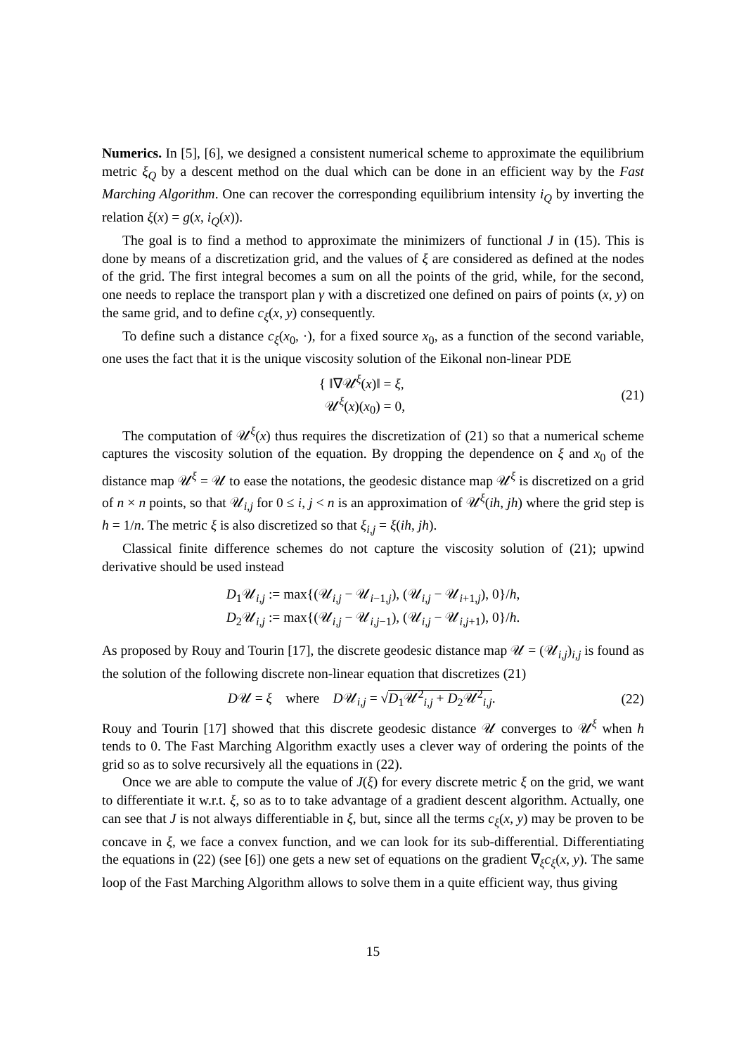Numerics. In [5], [6], we designed a consistent numerical scheme to approximate the equilibrium metric ξ<sub>Q</sub> by a descent method on the dual which can be done in an efficient way by the Fast Marching Algorithm. One can recover the corresponding equilibrium intensity i<sub>Q</sub> by inverting the relation ξ(x) = g(x, i<sub>Q</sub>(x)).
The goal is to find a method to approximate the minimizers of functional J in (15). This is done by means of a discretization grid, and the values of ξ are considered as defined at the nodes of the grid. The first integral becomes a sum on all the points of the grid, while, for the second, one needs to replace the transport plan γ with a discretized one defined on pairs of points (x, y) on the same grid, and to define c<sub>ξ</sub>(x, y) consequently.
To define such a distance c<sub>ξ</sub>(x<sub>0</sub>, ·), for a fixed source x<sub>0</sub>, as a function of the second variable, one uses the fact that it is the unique viscosity solution of the Eikonal non-linear PDE
{ ‖∇𝒰<sup>ξ</sup>(x)‖ = ξ,
𝒰<sup>ξ</sup>(x)(x<sub>0</sub>) = 0,
(21)
The computation of 𝒰<sup>ξ</sup>(x) thus requires the discretization of (21) so that a numerical scheme captures the viscosity solution of the equation. By dropping the dependence on ξ and x<sub>0</sub> of the distance map 𝒰<sup>ξ</sup> = 𝒰 to ease the notations, the geodesic distance map 𝒰<sup>ξ</sup> is discretized on a grid of n × n points, so that 𝒰<sub>i,j</sub> for 0 ≤ i, j < n is an approximation of 𝒰<sup>ξ</sup>(ih, jh) where the grid step is h = 1/n. The metric ξ is also discretized so that ξ<sub>i,j</sub> = ξ(ih, jh).
Classical finite difference schemes do not capture the viscosity solution of (21); upwind derivative should be used instead
D<sub>1</sub>𝒰<sub>i,j</sub> := max{(𝒰<sub>i,j</sub> − 𝒰<sub>i−1,j</sub>), (𝒰<sub>i,j</sub> − 𝒰<sub>i+1,j</sub>), 0}/h,
D<sub>2</sub>𝒰<sub>i,j</sub> := max{(𝒰<sub>i,j</sub> − 𝒰<sub>i,j−1</sub>), (𝒰<sub>i,j</sub> − 𝒰<sub>i,j+1</sub>), 0}/h.
As proposed by Rouy and Tourin [17], the discrete geodesic distance map 𝒰 = (𝒰<sub>i,j</sub>)<sub>i,j</sub> is found as the solution of the following discrete non-linear equation that discretizes (21)
D𝒰 = ξ where D𝒰<sub>i,j</sub> = √D<sub>1</sub>𝒰<sup>2</sup><sub>i,j</sub> + D<sub>2</sub>𝒰<sup>2</sup><sub>i,j</sub>.
(22)
Rouy and Tourin [17] showed that this discrete geodesic distance 𝒰 converges to 𝒰<sup>ξ</sup> when h tends to 0. The Fast Marching Algorithm exactly uses a clever way of ordering the points of the grid so as to solve recursively all the equations in (22).
Once we are able to compute the value of J(ξ) for every discrete metric ξ on the grid, we want to differentiate it w.r.t. ξ, so as to to take advantage of a gradient descent algorithm. Actually, one can see that J is not always differentiable in ξ, but, since all the terms c<sub>ξ</sub>(x, y) may be proven to be concave in ξ, we face a convex function, and we can look for its sub-differential. Differentiating the equations in (22) (see [6]) one gets a new set of equations on the gradient ∇<sub>ξ</sub>c<sub>ξ</sub>(x, y). The same loop of the Fast Marching Algorithm allows to solve them in a quite efficient way, thus giving
15